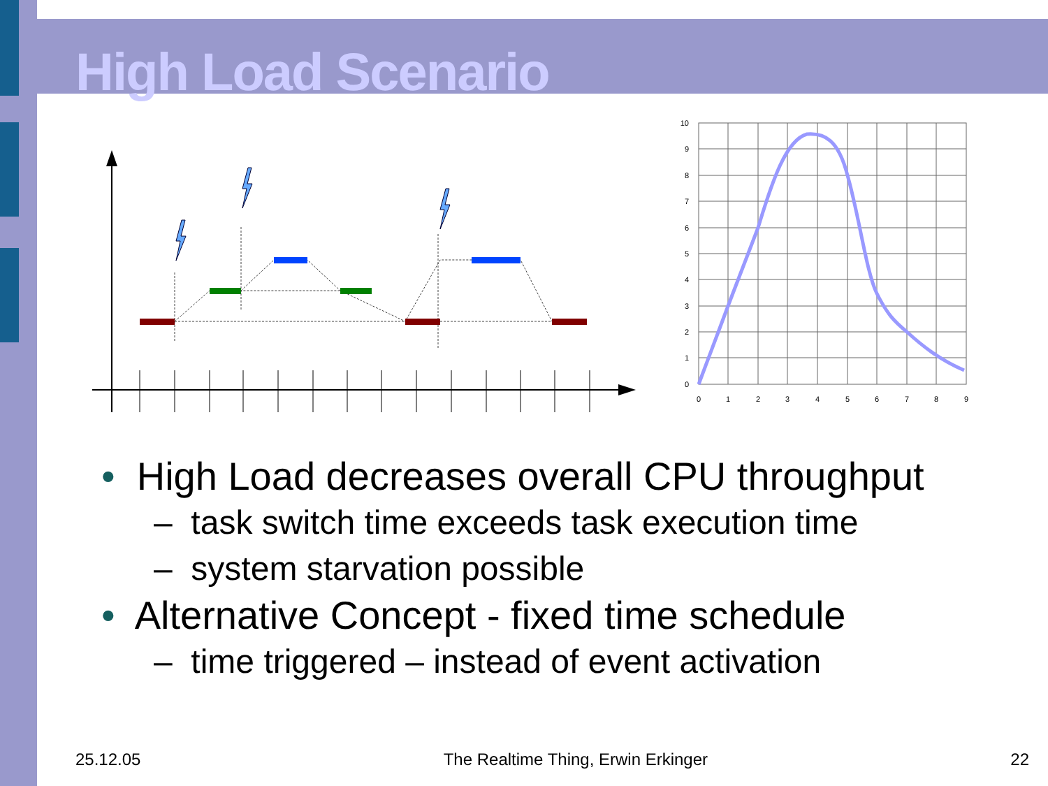High Load Scenario
10
9
8
7
6
5
4
3
2
1
0
0
1
2
3
4
5
6
7
8
9
• High Load decreases overall CPU throughput
– task switch time exceeds task execution time
– system starvation possible
• Alternative Concept - fixed time schedule
– time triggered – instead of event activation
25.12.05 The Realtime Thing, Erwin Erkinger 22